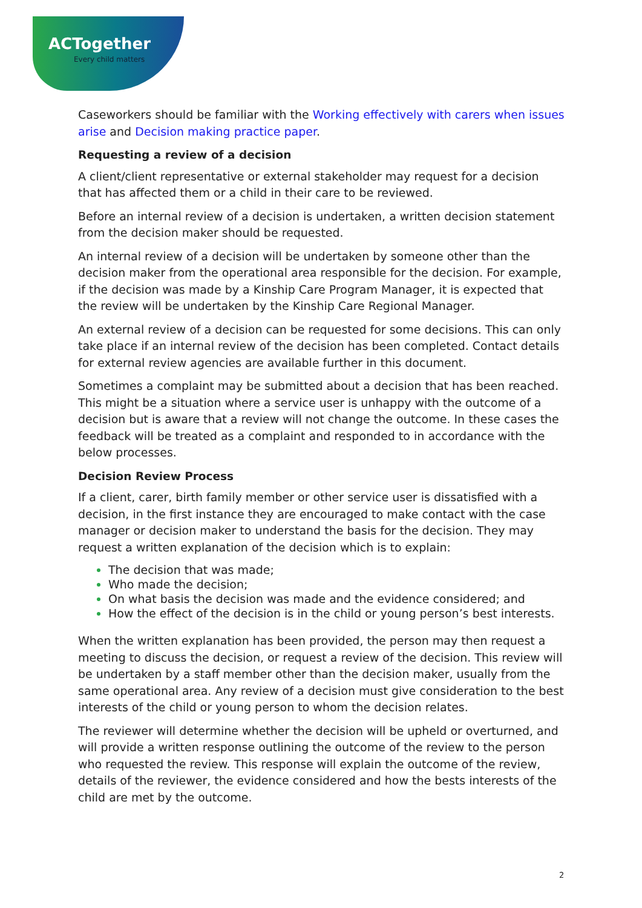ACTogether
Every child matters
Caseworkers should be familiar with the Working effectively with carers when issues arise and Decision making practice paper.
Requesting a review of a decision
A client/client representative or external stakeholder may request for a decision that has affected them or a child in their care to be reviewed.
Before an internal review of a decision is undertaken, a written decision statement from the decision maker should be requested.
An internal review of a decision will be undertaken by someone other than the decision maker from the operational area responsible for the decision. For example, if the decision was made by a Kinship Care Program Manager, it is expected that the review will be undertaken by the Kinship Care Regional Manager.
An external review of a decision can be requested for some decisions. This can only take place if an internal review of the decision has been completed. Contact details for external review agencies are available further in this document.
Sometimes a complaint may be submitted about a decision that has been reached. This might be a situation where a service user is unhappy with the outcome of a decision but is aware that a review will not change the outcome. In these cases the feedback will be treated as a complaint and responded to in accordance with the below processes.
Decision Review Process
If a client, carer, birth family member or other service user is dissatisfied with a decision, in the first instance they are encouraged to make contact with the case manager or decision maker to understand the basis for the decision. They may request a written explanation of the decision which is to explain:
The decision that was made;
Who made the decision;
On what basis the decision was made and the evidence considered; and
How the effect of the decision is in the child or young person’s best interests.
When the written explanation has been provided, the person may then request a meeting to discuss the decision, or request a review of the decision. This review will be undertaken by a staff member other than the decision maker, usually from the same operational area. Any review of a decision must give consideration to the best interests of the child or young person to whom the decision relates.
The reviewer will determine whether the decision will be upheld or overturned, and will provide a written response outlining the outcome of the review to the person who requested the review. This response will explain the outcome of the review, details of the reviewer, the evidence considered and how the bests interests of the child are met by the outcome.
2